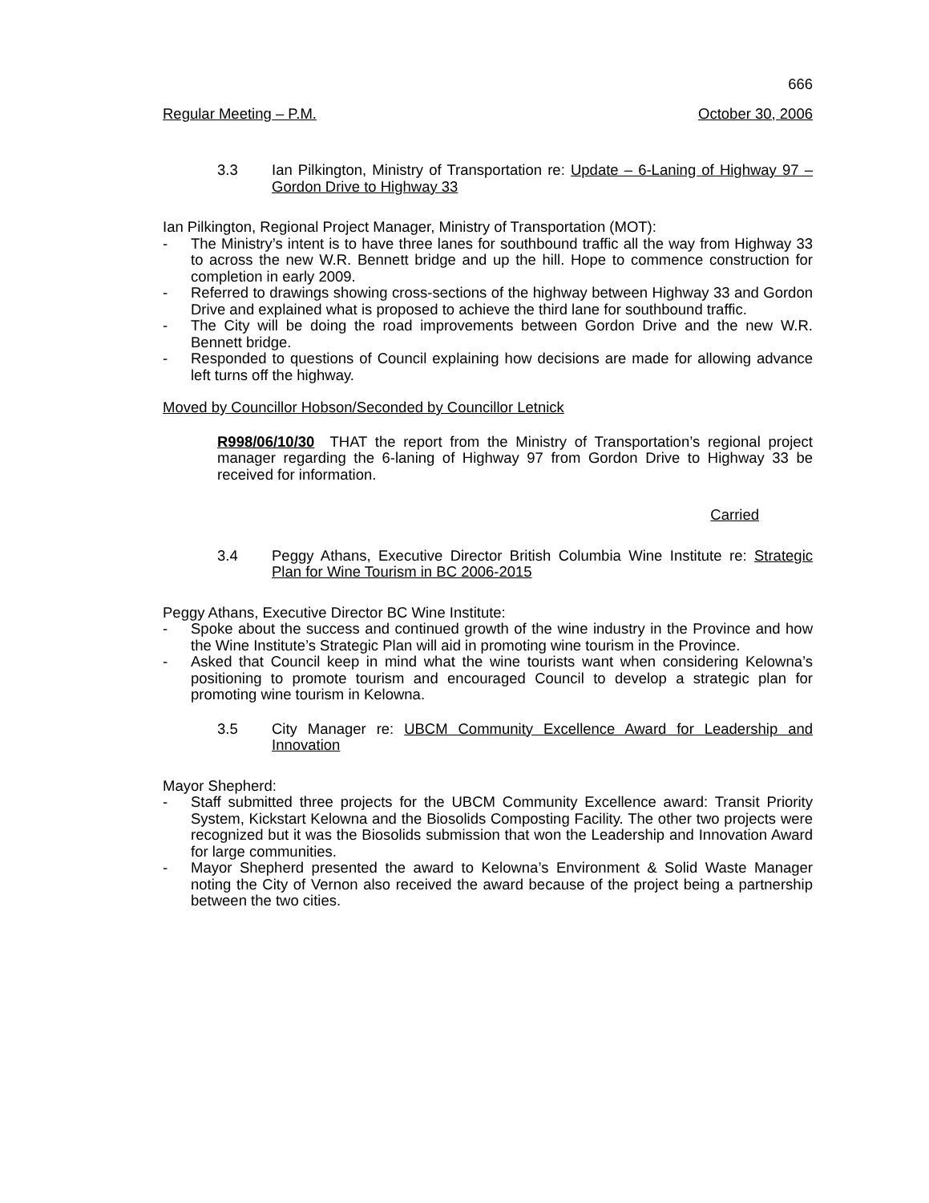666
Regular Meeting – P.M. October 30, 2006
3.3 Ian Pilkington, Ministry of Transportation re: Update – 6-Laning of Highway 97 – Gordon Drive to Highway 33
Ian Pilkington, Regional Project Manager, Ministry of Transportation (MOT):
- The Ministry’s intent is to have three lanes for southbound traffic all the way from Highway 33 to across the new W.R. Bennett bridge and up the hill. Hope to commence construction for completion in early 2009.
- Referred to drawings showing cross-sections of the highway between Highway 33 and Gordon Drive and explained what is proposed to achieve the third lane for southbound traffic.
- The City will be doing the road improvements between Gordon Drive and the new W.R. Bennett bridge.
- Responded to questions of Council explaining how decisions are made for allowing advance left turns off the highway.
Moved by Councillor Hobson/Seconded by Councillor Letnick
R998/06/10/30 THAT the report from the Ministry of Transportation’s regional project manager regarding the 6-laning of Highway 97 from Gordon Drive to Highway 33 be received for information.
Carried
3.4 Peggy Athans, Executive Director British Columbia Wine Institute re: Strategic Plan for Wine Tourism in BC 2006-2015
Peggy Athans, Executive Director BC Wine Institute:
- Spoke about the success and continued growth of the wine industry in the Province and how the Wine Institute’s Strategic Plan will aid in promoting wine tourism in the Province.
- Asked that Council keep in mind what the wine tourists want when considering Kelowna’s positioning to promote tourism and encouraged Council to develop a strategic plan for promoting wine tourism in Kelowna.
3.5 City Manager re: UBCM Community Excellence Award for Leadership and Innovation
Mayor Shepherd:
- Staff submitted three projects for the UBCM Community Excellence award: Transit Priority System, Kickstart Kelowna and the Biosolids Composting Facility. The other two projects were recognized but it was the Biosolids submission that won the Leadership and Innovation Award for large communities.
- Mayor Shepherd presented the award to Kelowna’s Environment & Solid Waste Manager noting the City of Vernon also received the award because of the project being a partnership between the two cities.